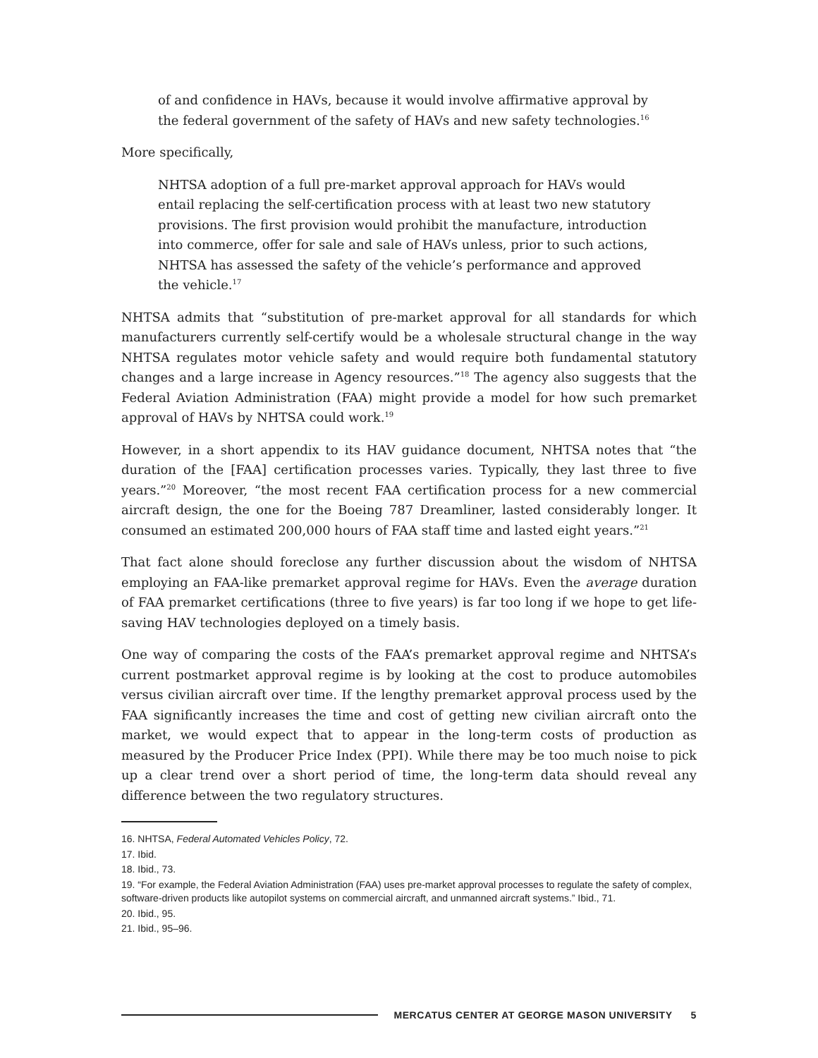of and confidence in HAVs, because it would involve affirmative approval by the federal government of the safety of HAVs and new safety technologies.<sup>16</sup>
More specifically,
NHTSA adoption of a full pre-market approval approach for HAVs would entail replacing the self-certification process with at least two new statutory provisions. The first provision would prohibit the manufacture, introduction into commerce, offer for sale and sale of HAVs unless, prior to such actions, NHTSA has assessed the safety of the vehicle’s performance and approved the vehicle.<sup>17</sup>
NHTSA admits that “substitution of pre-market approval for all standards for which manufacturers currently self-certify would be a wholesale structural change in the way NHTSA regulates motor vehicle safety and would require both fundamental statutory changes and a large increase in Agency resources.”<sup>18</sup> The agency also suggests that the Federal Aviation Administration (FAA) might provide a model for how such premarket approval of HAVs by NHTSA could work.<sup>19</sup>
However, in a short appendix to its HAV guidance document, NHTSA notes that “the duration of the [FAA] certification processes varies. Typically, they last three to five years.”<sup>20</sup> Moreover, “the most recent FAA certification process for a new commercial aircraft design, the one for the Boeing 787 Dreamliner, lasted considerably longer. It consumed an estimated 200,000 hours of FAA staff time and lasted eight years.”<sup>21</sup>
That fact alone should foreclose any further discussion about the wisdom of NHTSA employing an FAA-like premarket approval regime for HAVs. Even the average duration of FAA premarket certifications (three to five years) is far too long if we hope to get life-saving HAV technologies deployed on a timely basis.
One way of comparing the costs of the FAA’s premarket approval regime and NHTSA’s current postmarket approval regime is by looking at the cost to produce automobiles versus civilian aircraft over time. If the lengthy premarket approval process used by the FAA significantly increases the time and cost of getting new civilian aircraft onto the market, we would expect that to appear in the long-term costs of production as measured by the Producer Price Index (PPI). While there may be too much noise to pick up a clear trend over a short period of time, the long-term data should reveal any difference between the two regulatory structures.
16. NHTSA, Federal Automated Vehicles Policy, 72.
17. Ibid.
18. Ibid., 73.
19. “For example, the Federal Aviation Administration (FAA) uses pre-market approval processes to regulate the safety of complex, software-driven products like autopilot systems on commercial aircraft, and unmanned aircraft systems.” Ibid., 71.
20. Ibid., 95.
21. Ibid., 95–96.
MERCATUS CENTER AT GEORGE MASON UNIVERSITY 5